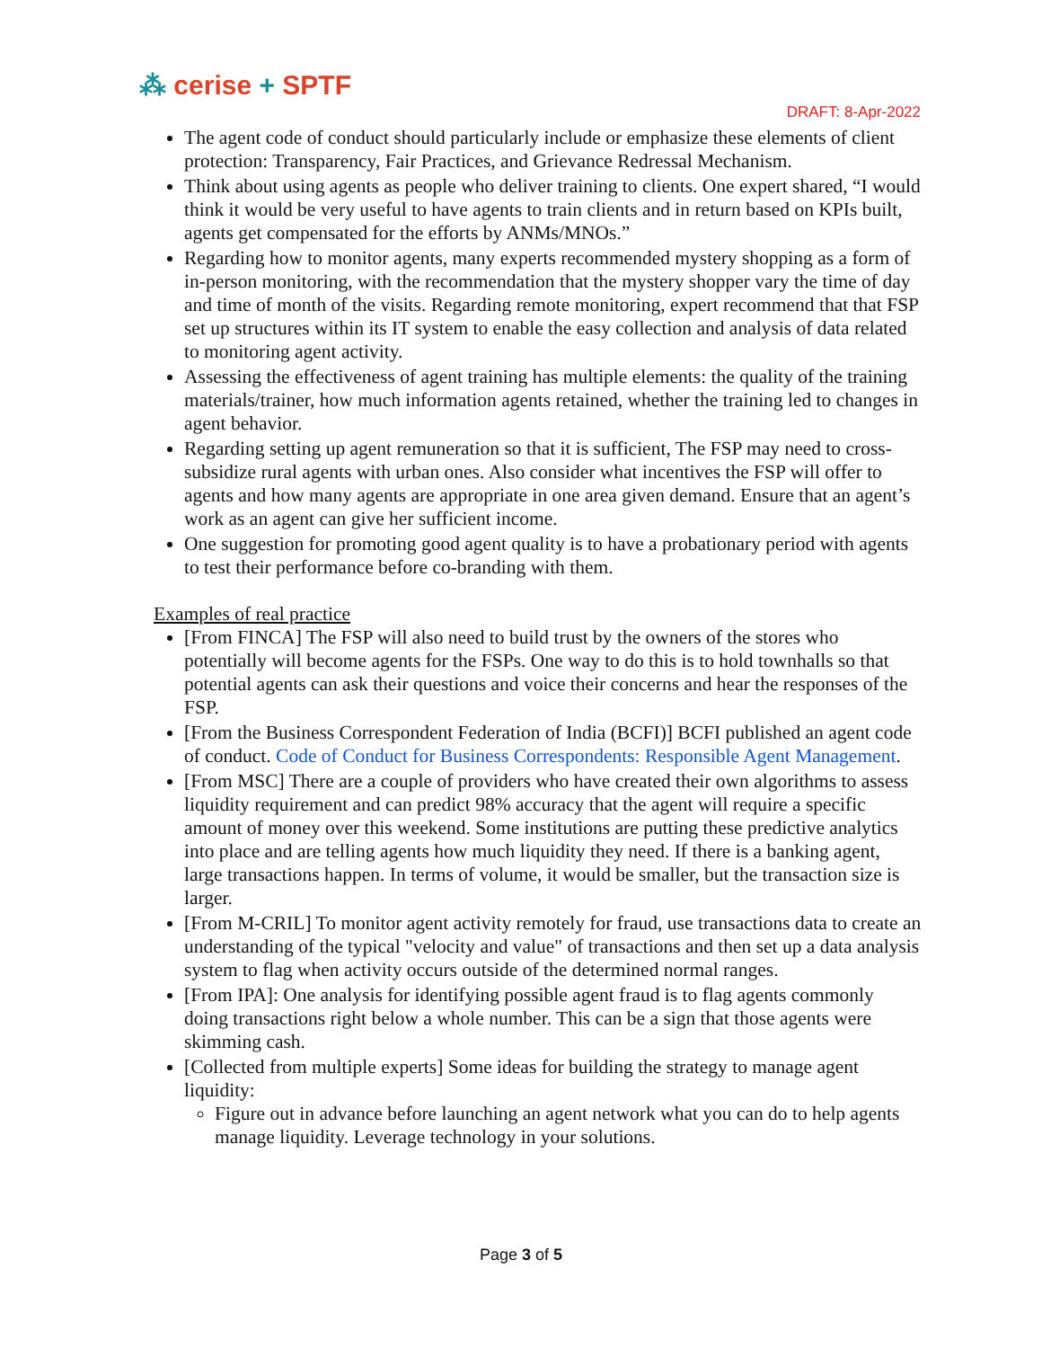⁂ cerise + SPTF
DRAFT: 8-Apr-2022
The agent code of conduct should particularly include or emphasize these elements of client protection: Transparency, Fair Practices, and Grievance Redressal Mechanism.
Think about using agents as people who deliver training to clients. One expert shared, “I would think it would be very useful to have agents to train clients and in return based on KPIs built, agents get compensated for the efforts by ANMs/MNOs.”
Regarding how to monitor agents, many experts recommended mystery shopping as a form of in-person monitoring, with the recommendation that the mystery shopper vary the time of day and time of month of the visits. Regarding remote monitoring, expert recommend that that FSP set up structures within its IT system to enable the easy collection and analysis of data related to monitoring agent activity.
Assessing the effectiveness of agent training has multiple elements: the quality of the training materials/trainer, how much information agents retained, whether the training led to changes in agent behavior.
Regarding setting up agent remuneration so that it is sufficient, The FSP may need to cross-subsidize rural agents with urban ones. Also consider what incentives the FSP will offer to agents and how many agents are appropriate in one area given demand. Ensure that an agent’s work as an agent can give her sufficient income.
One suggestion for promoting good agent quality is to have a probationary period with agents to test their performance before co-branding with them.
Examples of real practice
[From FINCA] The FSP will also need to build trust by the owners of the stores who potentially will become agents for the FSPs. One way to do this is to hold townhalls so that potential agents can ask their questions and voice their concerns and hear the responses of the FSP.
[From the Business Correspondent Federation of India (BCFI)] BCFI published an agent code of conduct. Code of Conduct for Business Correspondents: Responsible Agent Management.
[From MSC] There are a couple of providers who have created their own algorithms to assess liquidity requirement and can predict 98% accuracy that the agent will require a specific amount of money over this weekend. Some institutions are putting these predictive analytics into place and are telling agents how much liquidity they need. If there is a banking agent, large transactions happen. In terms of volume, it would be smaller, but the transaction size is larger.
[From M-CRIL] To monitor agent activity remotely for fraud, use transactions data to create an understanding of the typical "velocity and value" of transactions and then set up a data analysis system to flag when activity occurs outside of the determined normal ranges.
[From IPA]: One analysis for identifying possible agent fraud is to flag agents commonly doing transactions right below a whole number. This can be a sign that those agents were skimming cash.
[Collected from multiple experts] Some ideas for building the strategy to manage agent liquidity:
Figure out in advance before launching an agent network what you can do to help agents manage liquidity. Leverage technology in your solutions.
Page 3 of 5